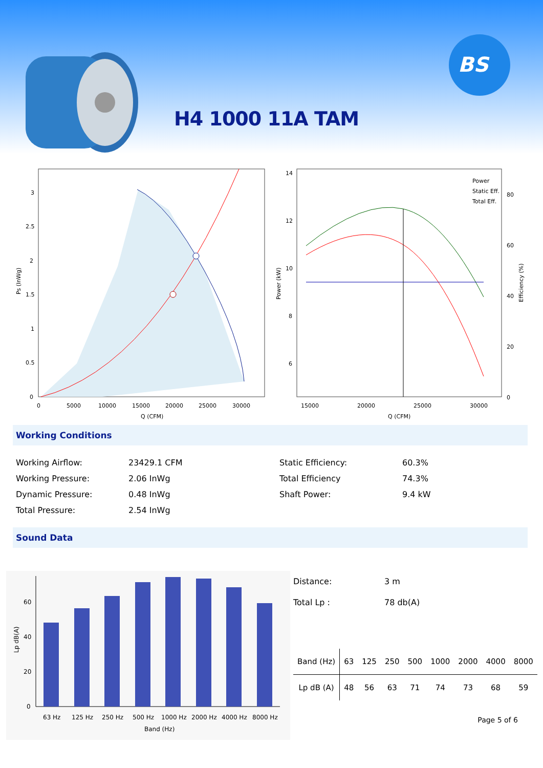BS
H4 1000 11A TAM
3
2.5
2
1.5
1
0.5
0
0
5000
10000
15000
20000
25000
30000
Q (CFM)
Ps (InWg)
14
12
10
8
6
80
60
40
20
0
15000
20000
25000
30000
Q (CFM)
Power (kW)
Efficiency (%)
Power
Static Eff.
Total Eff.
Working Conditions
Working Airflow:
Working Pressure:
Dynamic Pressure:
Total Pressure:
23429.1 CFM
2.06 InWg
0.48 InWg
2.54 InWg
Static Efficiency:
Total Efficiency
Shaft Power:
60.3%
74.3%
9.4 kW
Sound Data
60
40
20
0
63 Hz
125 Hz
250 Hz
500 Hz
1000 Hz
2000 Hz
4000 Hz
8000 Hz
Band (Hz)
Lp dB(A)
Distance:
Total Lp :
3 m
78 db(A)
| Band (Hz) | 63 | 125 | 250 | 500 | 1000 | 2000 | 4000 | 8000 |
| --- | --- | --- | --- | --- | --- | --- | --- | --- |
| Lp dB (A) | 48 | 56 | 63 | 71 | 74 | 73 | 68 | 59 |
Page 5 of 6